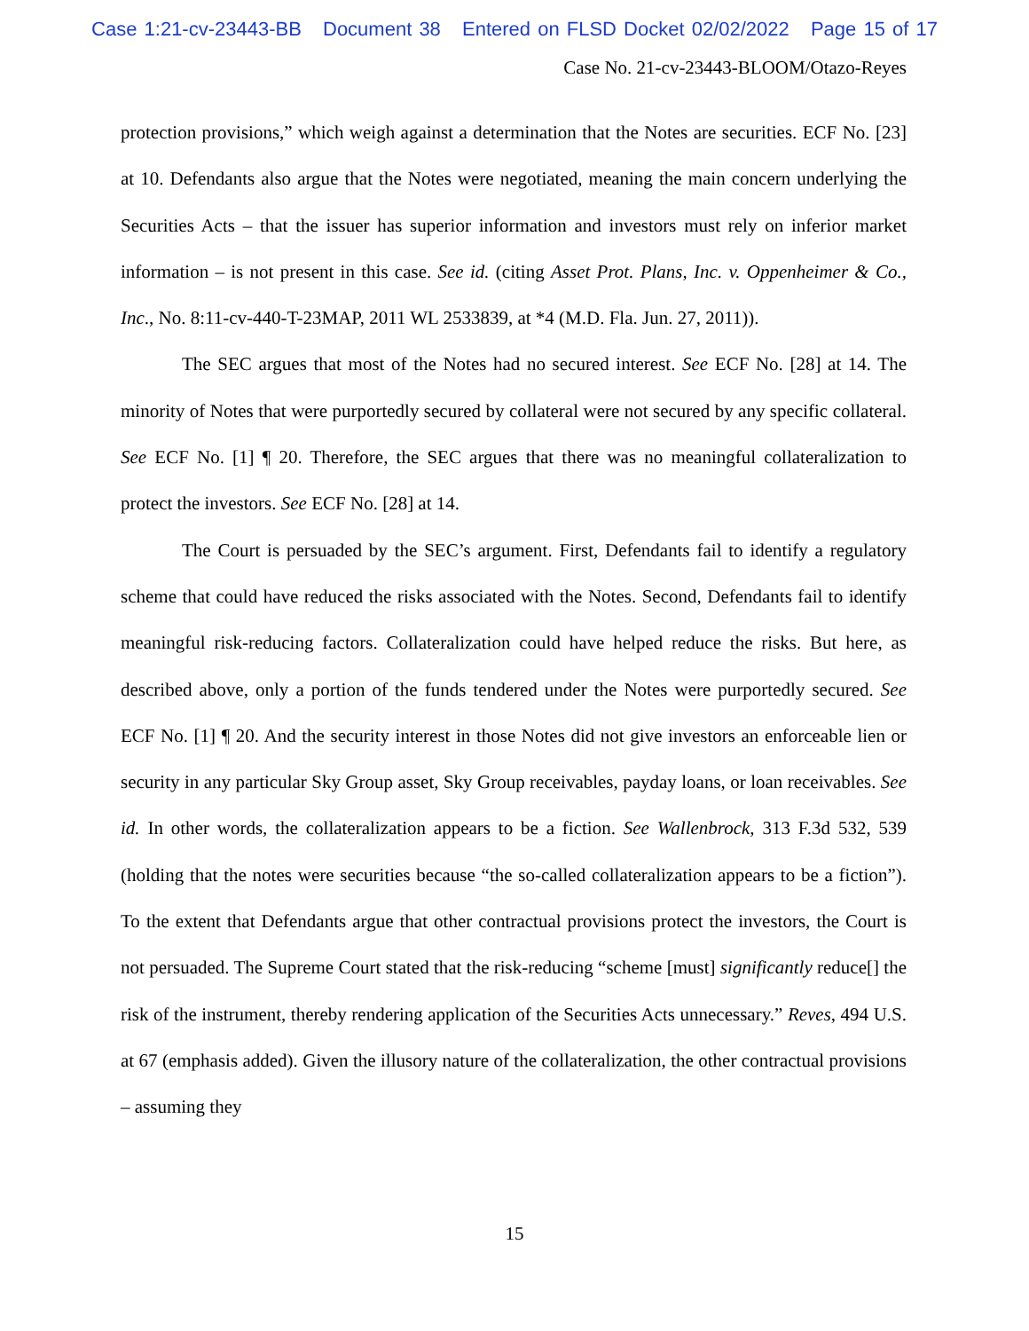Case 1:21-cv-23443-BB Document 38 Entered on FLSD Docket 02/02/2022 Page 15 of 17
Case No. 21-cv-23443-BLOOM/Otazo-Reyes
protection provisions,” which weigh against a determination that the Notes are securities. ECF No. [23] at 10. Defendants also argue that the Notes were negotiated, meaning the main concern underlying the Securities Acts – that the issuer has superior information and investors must rely on inferior market information – is not present in this case. See id. (citing Asset Prot. Plans, Inc. v. Oppenheimer & Co., Inc., No. 8:11-cv-440-T-23MAP, 2011 WL 2533839, at *4 (M.D. Fla. Jun. 27, 2011)).
The SEC argues that most of the Notes had no secured interest. See ECF No. [28] at 14. The minority of Notes that were purportedly secured by collateral were not secured by any specific collateral. See ECF No. [1] ¶ 20. Therefore, the SEC argues that there was no meaningful collateralization to protect the investors. See ECF No. [28] at 14.
The Court is persuaded by the SEC’s argument. First, Defendants fail to identify a regulatory scheme that could have reduced the risks associated with the Notes. Second, Defendants fail to identify meaningful risk-reducing factors. Collateralization could have helped reduce the risks. But here, as described above, only a portion of the funds tendered under the Notes were purportedly secured. See ECF No. [1] ¶ 20. And the security interest in those Notes did not give investors an enforceable lien or security in any particular Sky Group asset, Sky Group receivables, payday loans, or loan receivables. See id. In other words, the collateralization appears to be a fiction. See Wallenbrock, 313 F.3d 532, 539 (holding that the notes were securities because “the so-called collateralization appears to be a fiction”). To the extent that Defendants argue that other contractual provisions protect the investors, the Court is not persuaded. The Supreme Court stated that the risk-reducing “scheme [must] significantly reduce[] the risk of the instrument, thereby rendering application of the Securities Acts unnecessary.” Reves, 494 U.S. at 67 (emphasis added). Given the illusory nature of the collateralization, the other contractual provisions – assuming they
15